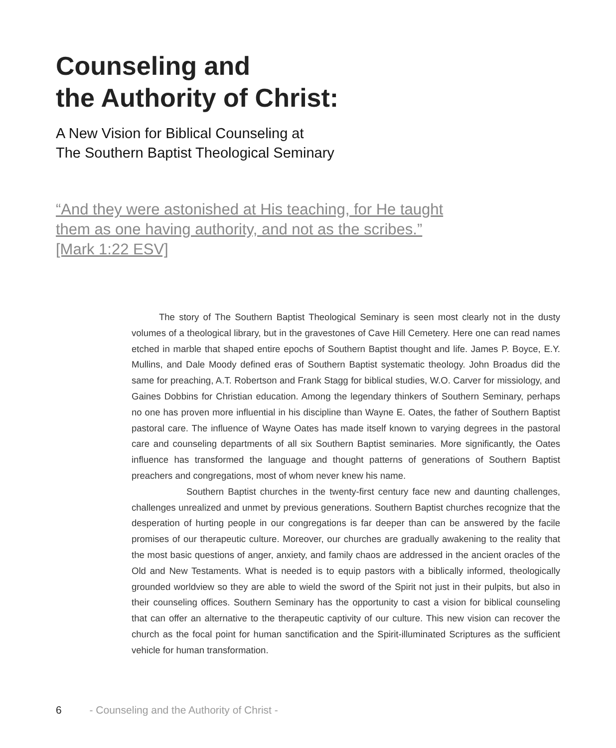Counseling and
the Authority of Christ:
A New Vision for Biblical Counseling at
The Southern Baptist Theological Seminary
“And they were astonished at His teaching, for He taught them as one having authority, and not as the scribes.” [Mark 1:22 ESV]
The story of The Southern Baptist Theological Seminary is seen most clearly not in the dusty volumes of a theological library, but in the gravestones of Cave Hill Cemetery. Here one can read names etched in marble that shaped entire epochs of Southern Baptist thought and life. James P. Boyce, E.Y. Mullins, and Dale Moody defined eras of Southern Baptist systematic theology. John Broadus did the same for preaching, A.T. Robertson and Frank Stagg for biblical studies, W.O. Carver for missiology, and Gaines Dobbins for Christian education. Among the legendary thinkers of Southern Seminary, perhaps no one has proven more influential in his discipline than Wayne E. Oates, the father of Southern Baptist pastoral care. The influence of Wayne Oates has made itself known to varying degrees in the pastoral care and counseling departments of all six Southern Baptist seminaries. More significantly, the Oates influence has transformed the language and thought patterns of generations of Southern Baptist preachers and congregations, most of whom never knew his name.
Southern Baptist churches in the twenty-first century face new and daunting challenges, challenges unrealized and unmet by previous generations. Southern Baptist churches recognize that the desperation of hurting people in our congregations is far deeper than can be answered by the facile promises of our therapeutic culture. Moreover, our churches are gradually awakening to the reality that the most basic questions of anger, anxiety, and family chaos are addressed in the ancient oracles of the Old and New Testaments. What is needed is to equip pastors with a biblically informed, theologically grounded worldview so they are able to wield the sword of the Spirit not just in their pulpits, but also in their counseling offices. Southern Seminary has the opportunity to cast a vision for biblical counseling that can offer an alternative to the therapeutic captivity of our culture. This new vision can recover the church as the focal point for human sanctification and the Spirit-illuminated Scriptures as the sufficient vehicle for human transformation.
6 - Counseling and the Authority of Christ -